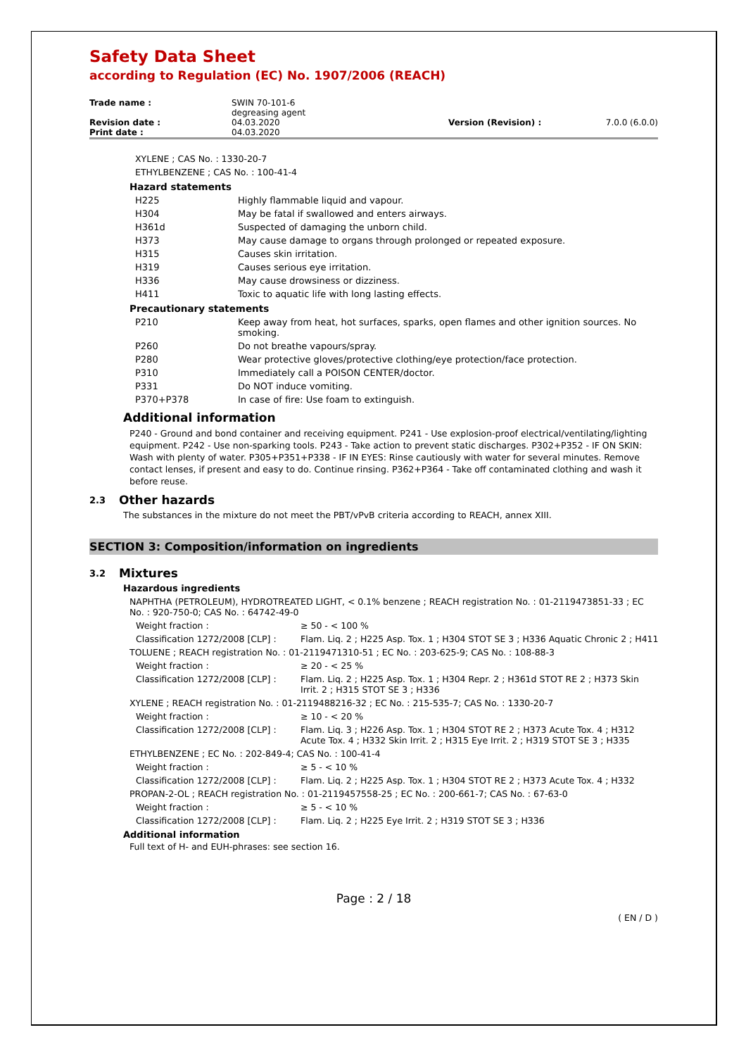Safety Data Sheet
according to Regulation (EC) No. 1907/2006 (REACH)
| Trade name : | SWIN 70-101-6 degreasing agent | | |
| Revision date : | 04.03.2020 | Version (Revision) : | 7.0.0 (6.0.0) |
| Print date : | 04.03.2020 | | |
XYLENE ; CAS No. : 1330-20-7
ETHYLBENZENE ; CAS No. : 100-41-4
Hazard statements
| H225 | Highly flammable liquid and vapour. |
| H304 | May be fatal if swallowed and enters airways. |
| H361d | Suspected of damaging the unborn child. |
| H373 | May cause damage to organs through prolonged or repeated exposure. |
| H315 | Causes skin irritation. |
| H319 | Causes serious eye irritation. |
| H336 | May cause drowsiness or dizziness. |
| H411 | Toxic to aquatic life with long lasting effects. |
Precautionary statements
| P210 | Keep away from heat, hot surfaces, sparks, open flames and other ignition sources. No smoking. |
| P260 | Do not breathe vapours/spray. |
| P280 | Wear protective gloves/protective clothing/eye protection/face protection. |
| P310 | Immediately call a POISON CENTER/doctor. |
| P331 | Do NOT induce vomiting. |
| P370+P378 | In case of fire: Use foam to extinguish. |
Additional information
P240 - Ground and bond container and receiving equipment. P241 - Use explosion-proof electrical/ventilating/lighting equipment. P242 - Use non-sparking tools. P243 - Take action to prevent static discharges. P302+P352 - IF ON SKIN: Wash with plenty of water. P305+P351+P338 - IF IN EYES: Rinse cautiously with water for several minutes. Remove contact lenses, if present and easy to do. Continue rinsing. P362+P364 - Take off contaminated clothing and wash it before reuse.
2.3 Other hazards
The substances in the mixture do not meet the PBT/vPvB criteria according to REACH, annex XIII.
SECTION 3: Composition/information on ingredients
3.2 Mixtures
Hazardous ingredients
| NAPHTHA (PETROLEUM), HYDROTREATED LIGHT, < 0.1% benzene ; REACH registration No. : 01-2119473851-33 ; EC No. : 920-750-0; CAS No. : 64742-49-0 | |
| Weight fraction : | ≥ 50 - < 100 % |
| Classification 1272/2008 [CLP] : | Flam. Liq. 2 ; H225 Asp. Tox. 1 ; H304 STOT SE 3 ; H336 Aquatic Chronic 2 ; H411 |
| TOLUENE ; REACH registration No. : 01-2119471310-51 ; EC No. : 203-625-9; CAS No. : 108-88-3 | |
| Weight fraction : | ≥ 20 - < 25 % |
| Classification 1272/2008 [CLP] : | Flam. Liq. 2 ; H225 Asp. Tox. 1 ; H304 Repr. 2 ; H361d STOT RE 2 ; H373 Skin Irrit. 2 ; H315 STOT SE 3 ; H336 |
| XYLENE ; REACH registration No. : 01-2119488216-32 ; EC No. : 215-535-7; CAS No. : 1330-20-7 | |
| Weight fraction : | ≥ 10 - < 20 % |
| Classification 1272/2008 [CLP] : | Flam. Liq. 3 ; H226 Asp. Tox. 1 ; H304 STOT RE 2 ; H373 Acute Tox. 4 ; H312 Acute Tox. 4 ; H332 Skin Irrit. 2 ; H315 Eye Irrit. 2 ; H319 STOT SE 3 ; H335 |
| ETHYLBENZENE ; EC No. : 202-849-4; CAS No. : 100-41-4 | |
| Weight fraction : | ≥ 5 - < 10 % |
| Classification 1272/2008 [CLP] : | Flam. Liq. 2 ; H225 Asp. Tox. 1 ; H304 STOT RE 2 ; H373 Acute Tox. 4 ; H332 |
| PROPAN-2-OL ; REACH registration No. : 01-2119457558-25 ; EC No. : 200-661-7; CAS No. : 67-63-0 | |
| Weight fraction : | ≥ 5 - < 10 % |
| Classification 1272/2008 [CLP] : | Flam. Liq. 2 ; H225 Eye Irrit. 2 ; H319 STOT SE 3 ; H336 |
Additional information
Full text of H- and EUH-phrases: see section 16.
Page : 2 / 18
( EN / D )